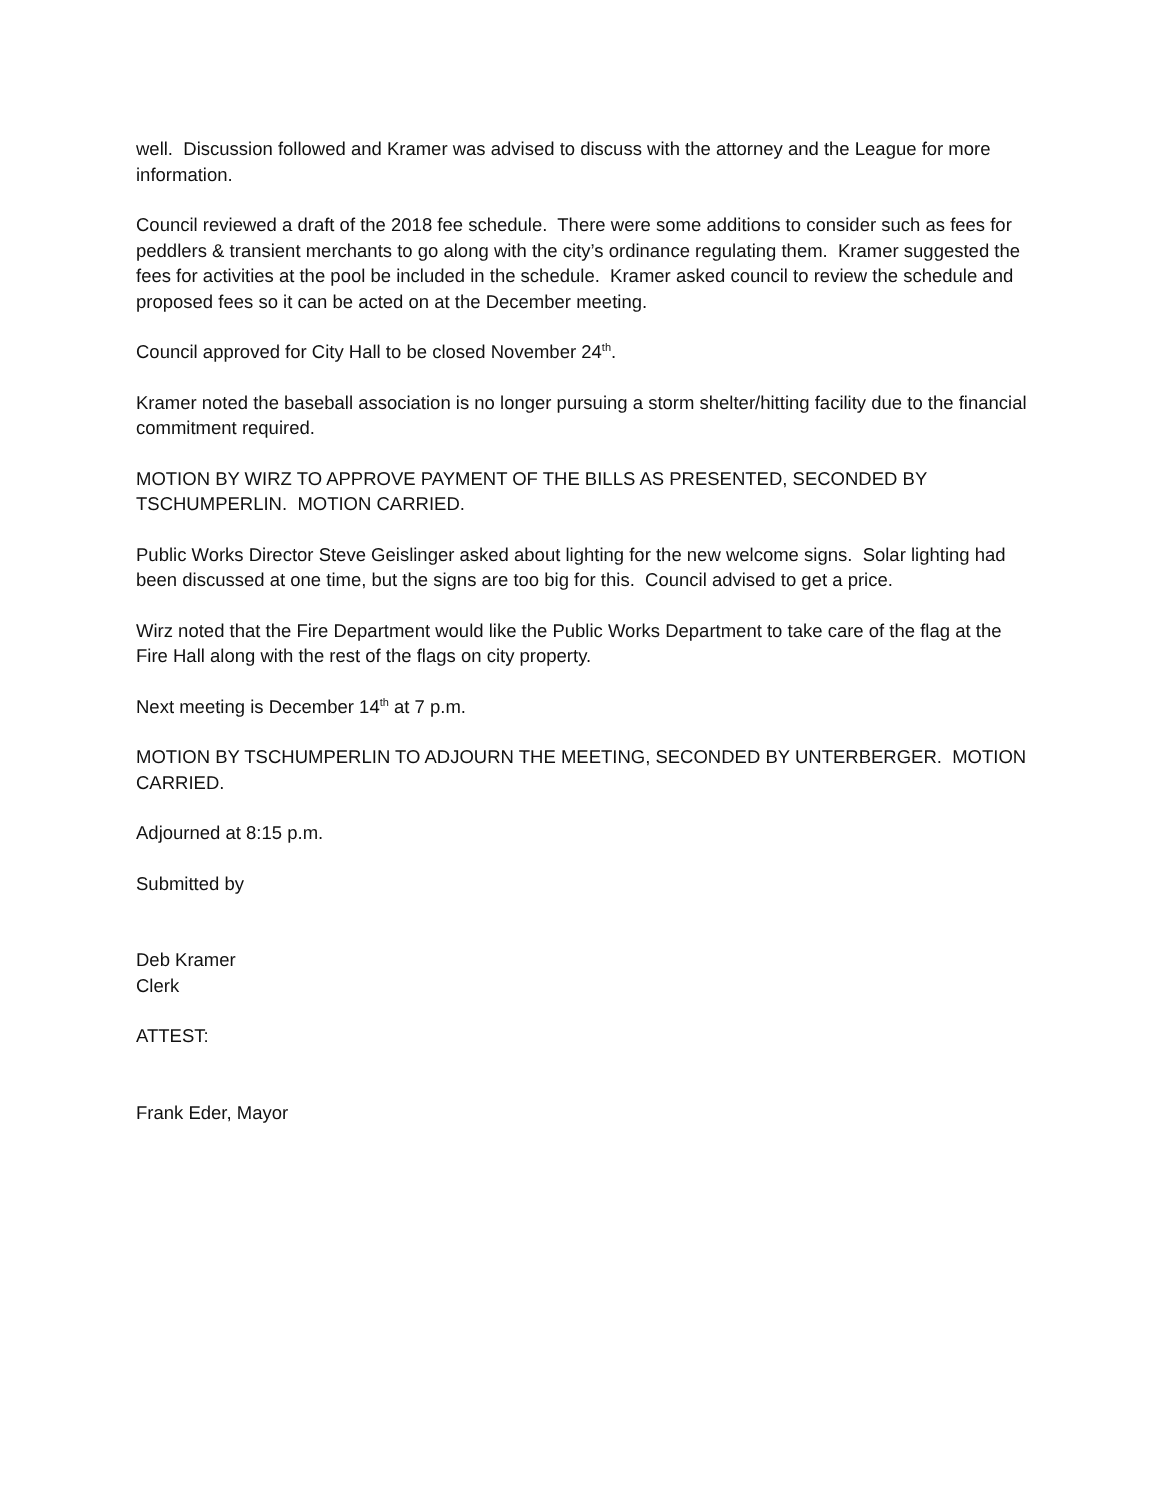well. Discussion followed and Kramer was advised to discuss with the attorney and the League for more information.
Council reviewed a draft of the 2018 fee schedule. There were some additions to consider such as fees for peddlers & transient merchants to go along with the city’s ordinance regulating them. Kramer suggested the fees for activities at the pool be included in the schedule. Kramer asked council to review the schedule and proposed fees so it can be acted on at the December meeting.
Council approved for City Hall to be closed November 24<sup>th</sup>.
Kramer noted the baseball association is no longer pursuing a storm shelter/hitting facility due to the financial commitment required.
MOTION BY WIRZ TO APPROVE PAYMENT OF THE BILLS AS PRESENTED, SECONDED BY TSCHUMPERLIN. MOTION CARRIED.
Public Works Director Steve Geislinger asked about lighting for the new welcome signs. Solar lighting had been discussed at one time, but the signs are too big for this. Council advised to get a price.
Wirz noted that the Fire Department would like the Public Works Department to take care of the flag at the Fire Hall along with the rest of the flags on city property.
Next meeting is December 14<sup>th</sup> at 7 p.m.
MOTION BY TSCHUMPERLIN TO ADJOURN THE MEETING, SECONDED BY UNTERBERGER. MOTION CARRIED.
Adjourned at 8:15 p.m.
Submitted by
Deb Kramer
Clerk
ATTEST:
Frank Eder, Mayor